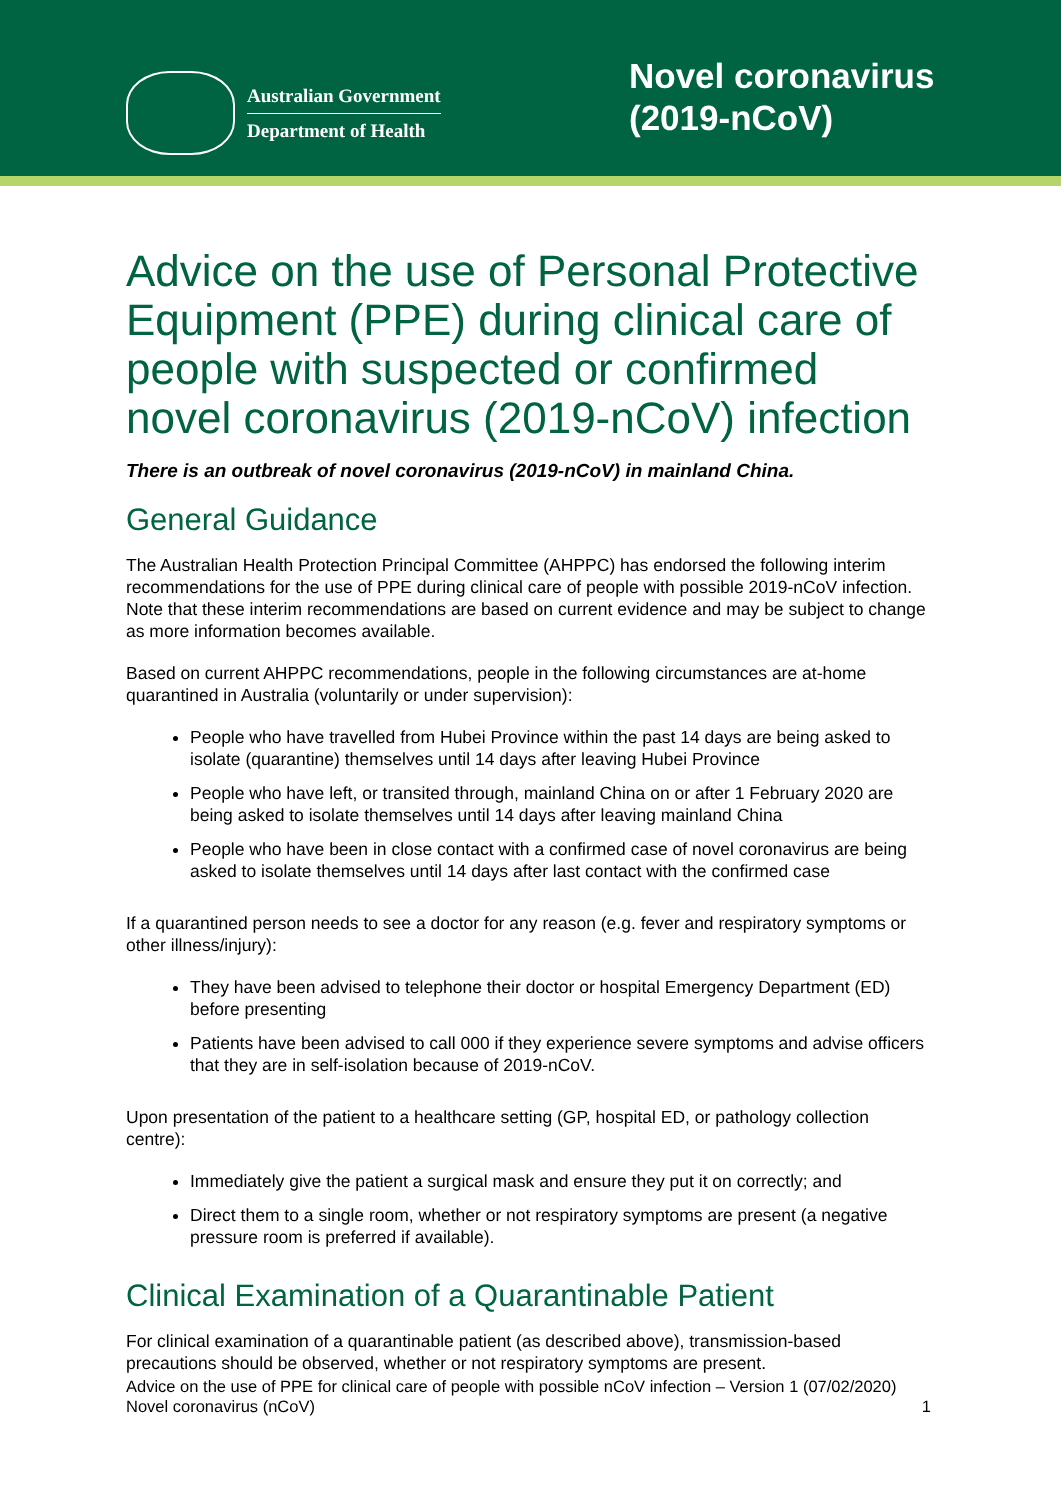Australian Government
Department of Health
Novel coronavirus (2019-nCoV)
Advice on the use of Personal Protective Equipment (PPE) during clinical care of people with suspected or confirmed novel coronavirus (2019-nCoV) infection
There is an outbreak of novel coronavirus (2019-nCoV) in mainland China.
General Guidance
The Australian Health Protection Principal Committee (AHPPC) has endorsed the following interim recommendations for the use of PPE during clinical care of people with possible 2019-nCoV infection. Note that these interim recommendations are based on current evidence and may be subject to change as more information becomes available.
Based on current AHPPC recommendations, people in the following circumstances are at-home quarantined in Australia (voluntarily or under supervision):
People who have travelled from Hubei Province within the past 14 days are being asked to isolate (quarantine) themselves until 14 days after leaving Hubei Province
People who have left, or transited through, mainland China on or after 1 February 2020 are being asked to isolate themselves until 14 days after leaving mainland China
People who have been in close contact with a confirmed case of novel coronavirus are being asked to isolate themselves until 14 days after last contact with the confirmed case
If a quarantined person needs to see a doctor for any reason (e.g. fever and respiratory symptoms or other illness/injury):
They have been advised to telephone their doctor or hospital Emergency Department (ED) before presenting
Patients have been advised to call 000 if they experience severe symptoms and advise officers that they are in self-isolation because of 2019-nCoV.
Upon presentation of the patient to a healthcare setting (GP, hospital ED, or pathology collection centre):
Immediately give the patient a surgical mask and ensure they put it on correctly; and
Direct them to a single room, whether or not respiratory symptoms are present (a negative pressure room is preferred if available).
Clinical Examination of a Quarantinable Patient
For clinical examination of a quarantinable patient (as described above), transmission-based precautions should be observed, whether or not respiratory symptoms are present.
Advice on the use of PPE for clinical care of people with possible nCoV infection – Version 1 (07/02/2020)
Novel coronavirus (nCoV)
1